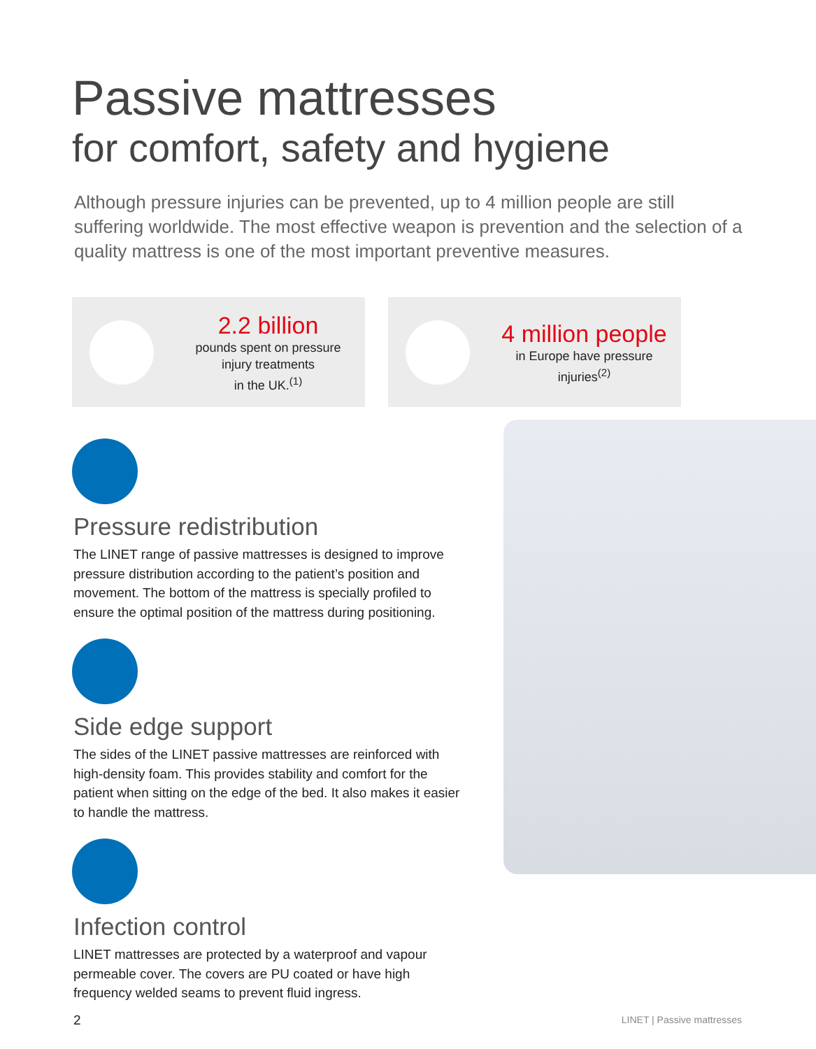Passive mattresses
for comfort, safety and hygiene
Although pressure injuries can be prevented, up to 4 million people are still suffering worldwide. The most effective weapon is prevention and the selection of a quality mattress is one of the most important preventive measures.
2.2 billion
pounds spent on pressure
injury treatments
in the UK.<sup>(1)</sup>
4 million people
in Europe have pressure
injuries<sup>(2)</sup>
Pressure redistribution
The LINET range of passive mattresses is designed to improve pressure distribution according to the patient’s position and movement. The bottom of the mattress is specially profiled to ensure the optimal position of the mattress during positioning.
Side edge support
The sides of the LINET passive mattresses are reinforced with high-density foam. This provides stability and comfort for the patient when sitting on the edge of the bed. It also makes it easier to handle the mattress.
Infection control
LINET mattresses are protected by a waterproof and vapour permeable cover. The covers are PU coated or have high frequency welded seams to prevent fluid ingress.
2 LINET | Passive mattresses